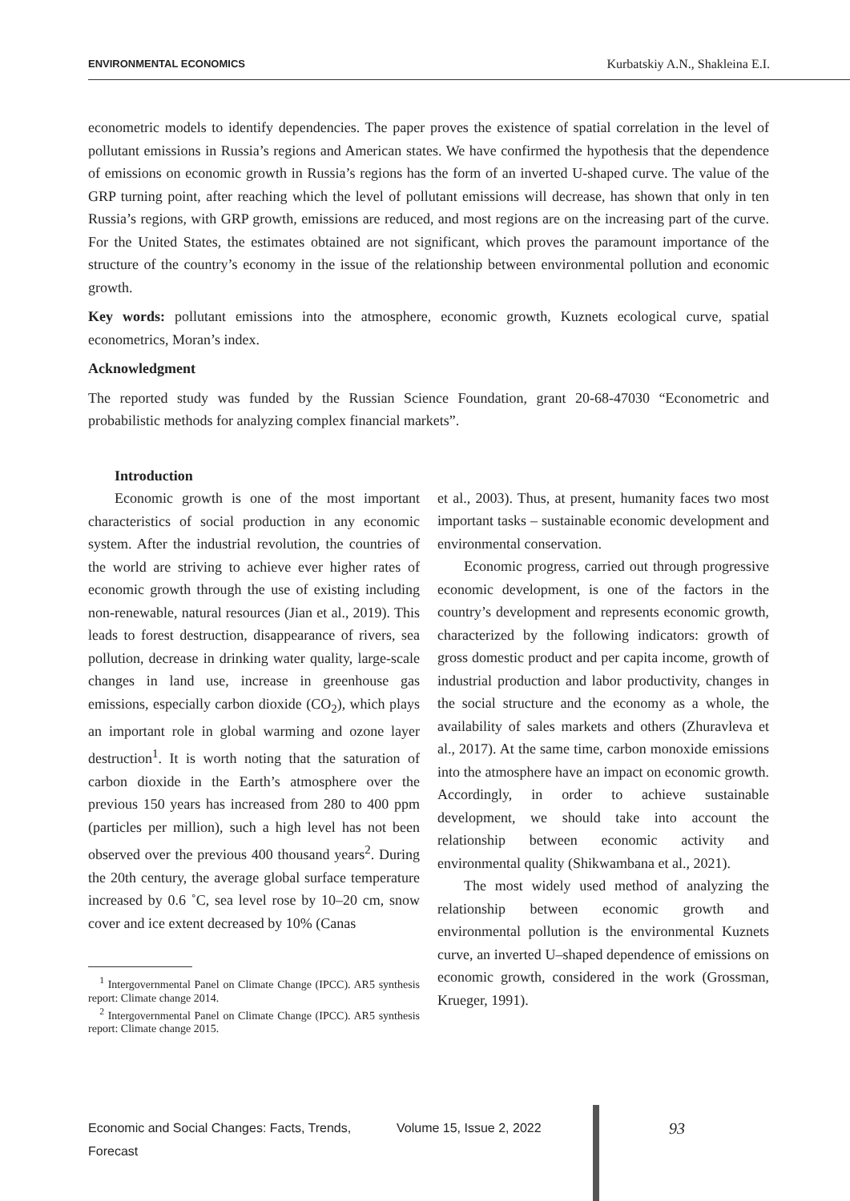ENVIRONMENTAL ECONOMICS Kurbatskiy A.N., Shakleina E.I.
econometric models to identify dependencies. The paper proves the existence of spatial correlation in the level of pollutant emissions in Russia’s regions and American states. We have confirmed the hypothesis that the dependence of emissions on economic growth in Russia’s regions has the form of an inverted U-shaped curve. The value of the GRP turning point, after reaching which the level of pollutant emissions will decrease, has shown that only in ten Russia’s regions, with GRP growth, emissions are reduced, and most regions are on the increasing part of the curve. For the United States, the estimates obtained are not significant, which proves the paramount importance of the structure of the country’s economy in the issue of the relationship between environmental pollution and economic growth.
Key words: pollutant emissions into the atmosphere, economic growth, Kuznets ecological curve, spatial econometrics, Moran’s index.
Acknowledgment
The reported study was funded by the Russian Science Foundation, grant 20-68-47030 “Econometric and probabilistic methods for analyzing complex financial markets”.
Introduction
Economic growth is one of the most important characteristics of social production in any economic system. After the industrial revolution, the countries of the world are striving to achieve ever higher rates of economic growth through the use of existing including non-renewable, natural resources (Jian et al., 2019). This leads to forest destruction, disappearance of rivers, sea pollution, decrease in drinking water quality, large-scale changes in land use, increase in greenhouse gas emissions, especially carbon dioxide (CO<sub>2</sub>), which plays an important role in global warming and ozone layer destruction<sup>1</sup>. It is worth noting that the saturation of carbon dioxide in the Earth’s atmosphere over the previous 150 years has increased from 280 to 400 ppm (particles per million), such a high level has not been observed over the previous 400 thousand years<sup>2</sup>. During the 20th century, the average global surface temperature increased by 0.6 ˚C, sea level rose by 10–20 cm, snow cover and ice extent decreased by 10% (Canas
<sup>1</sup> Intergovernmental Panel on Climate Change (IPCC). AR5 synthesis report: Climate change 2014.
<sup>2</sup> Intergovernmental Panel on Climate Change (IPCC). AR5 synthesis report: Climate change 2015.
et al., 2003). Thus, at present, humanity faces two most important tasks – sustainable economic development and environmental conservation.
Economic progress, carried out through progressive economic development, is one of the factors in the country’s development and represents economic growth, characterized by the following indicators: growth of gross domestic product and per capita income, growth of industrial production and labor productivity, changes in the social structure and the economy as a whole, the availability of sales markets and others (Zhuravleva et al., 2017). At the same time, carbon monoxide emissions into the atmosphere have an impact on economic growth. Accordingly, in order to achieve sustainable development, we should take into account the relationship between economic activity and environmental quality (Shikwambana et al., 2021).
The most widely used method of analyzing the relationship between economic growth and environmental pollution is the environmental Kuznets curve, an inverted U–shaped dependence of emissions on economic growth, considered in the work (Grossman, Krueger, 1991).
Economic and Social Changes: Facts, Trends, Forecast Volume 15, Issue 2, 2022 93